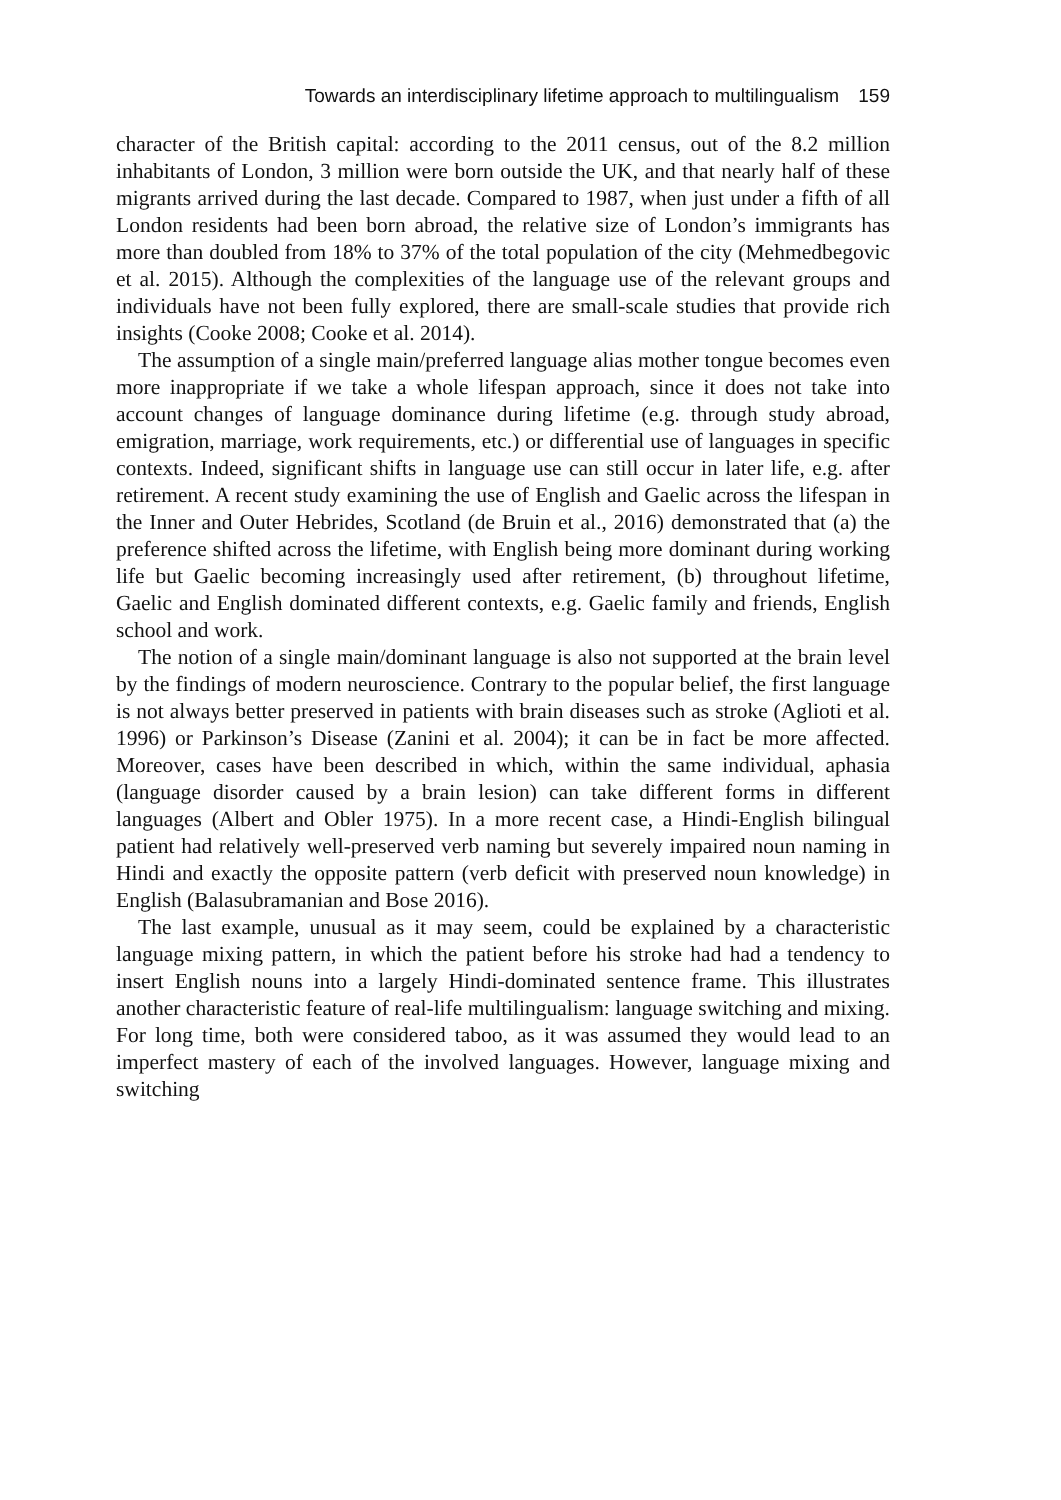Towards an interdisciplinary lifetime approach to multilingualism 159
character of the British capital: according to the 2011 census, out of the 8.2 million inhabitants of London, 3 million were born outside the UK, and that nearly half of these migrants arrived during the last decade. Compared to 1987, when just under a fifth of all London residents had been born abroad, the relative size of London’s immigrants has more than doubled from 18% to 37% of the total population of the city (Mehmedbegovic et al. 2015). Although the complexities of the language use of the relevant groups and individuals have not been fully explored, there are small-scale studies that provide rich insights (Cooke 2008; Cooke et al. 2014).
The assumption of a single main/preferred language alias mother tongue becomes even more inappropriate if we take a whole lifespan approach, since it does not take into account changes of language dominance during lifetime (e.g. through study abroad, emigration, marriage, work requirements, etc.) or differential use of languages in specific contexts. Indeed, significant shifts in language use can still occur in later life, e.g. after retirement. A recent study examining the use of English and Gaelic across the lifespan in the Inner and Outer Hebrides, Scotland (de Bruin et al., 2016) demonstrated that (a) the preference shifted across the lifetime, with English being more dominant during working life but Gaelic becoming increasingly used after retirement, (b) throughout lifetime, Gaelic and English dominated different contexts, e.g. Gaelic family and friends, English school and work.
The notion of a single main/dominant language is also not supported at the brain level by the findings of modern neuroscience. Contrary to the popular belief, the first language is not always better preserved in patients with brain diseases such as stroke (Aglioti et al. 1996) or Parkinson’s Disease (Zanini et al. 2004); it can be in fact be more affected. Moreover, cases have been described in which, within the same individual, aphasia (language disorder caused by a brain lesion) can take different forms in different languages (Albert and Obler 1975). In a more recent case, a Hindi-English bilingual patient had relatively well-preserved verb naming but severely impaired noun naming in Hindi and exactly the opposite pattern (verb deficit with preserved noun knowledge) in English (Balasubramanian and Bose 2016).
The last example, unusual as it may seem, could be explained by a characteristic language mixing pattern, in which the patient before his stroke had had a tendency to insert English nouns into a largely Hindi-dominated sentence frame. This illustrates another characteristic feature of real-life multilingualism: language switching and mixing. For long time, both were considered taboo, as it was assumed they would lead to an imperfect mastery of each of the involved languages. However, language mixing and switching